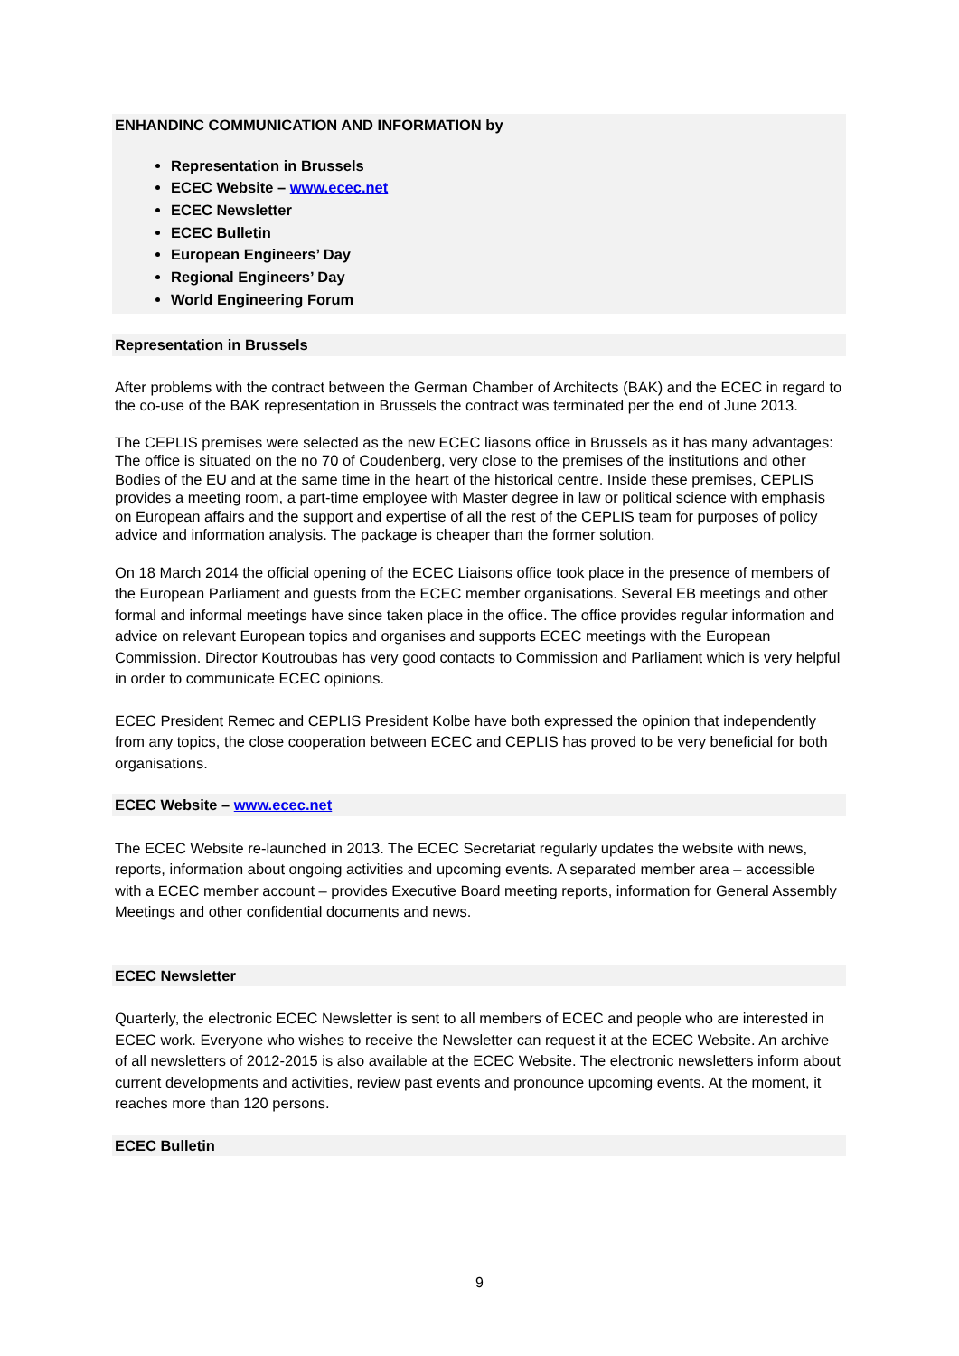ENHANDINC COMMUNICATION AND INFORMATION by
Representation in Brussels
ECEC Website – www.ecec.net
ECEC Newsletter
ECEC Bulletin
European Engineers’ Day
Regional Engineers’ Day
World Engineering Forum
Representation in Brussels
After problems with the contract between the German Chamber of Architects (BAK) and the ECEC in regard to the co-use of the BAK representation in Brussels the contract was terminated per the end of June 2013.
The CEPLIS premises were selected as the new ECEC liasons office in Brussels as it has many advantages: The office is situated on the no 70 of Coudenberg, very close to the premises of the institutions and other Bodies of the EU and at the same time in the heart of the historical centre. Inside these premises, CEPLIS provides a meeting room, a part-time employee with Master degree in law or political science with emphasis on European affairs and the support and expertise of all the rest of the CEPLIS team for purposes of policy advice and information analysis. The package is cheaper than the former solution.
On 18 March 2014 the official opening of the ECEC Liaisons office took place in the presence of members of the European Parliament and guests from the ECEC member organisations. Several EB meetings and other formal and informal meetings have since taken place in the office. The office provides regular information and advice on relevant European topics and organises and supports ECEC meetings with the European Commission. Director Koutroubas has very good contacts to Commission and Parliament which is very helpful in order to communicate ECEC opinions.
ECEC President Remec and CEPLIS President Kolbe have both expressed the opinion that independently from any topics, the close cooperation between ECEC and CEPLIS has proved to be very beneficial for both organisations.
ECEC Website – www.ecec.net
The ECEC Website re-launched in 2013. The ECEC Secretariat regularly updates the website with news, reports, information about ongoing activities and upcoming events. A separated member area – accessible with a ECEC member account – provides Executive Board meeting reports, information for General Assembly Meetings and other confidential documents and news.
ECEC Newsletter
Quarterly, the electronic ECEC Newsletter is sent to all members of ECEC and people who are interested in ECEC work. Everyone who wishes to receive the Newsletter can request it at the ECEC Website. An archive of all newsletters of 2012-2015 is also available at the ECEC Website. The electronic newsletters inform about current developments and activities, review past events and pronounce upcoming events. At the moment, it reaches more than 120 persons.
ECEC Bulletin
9